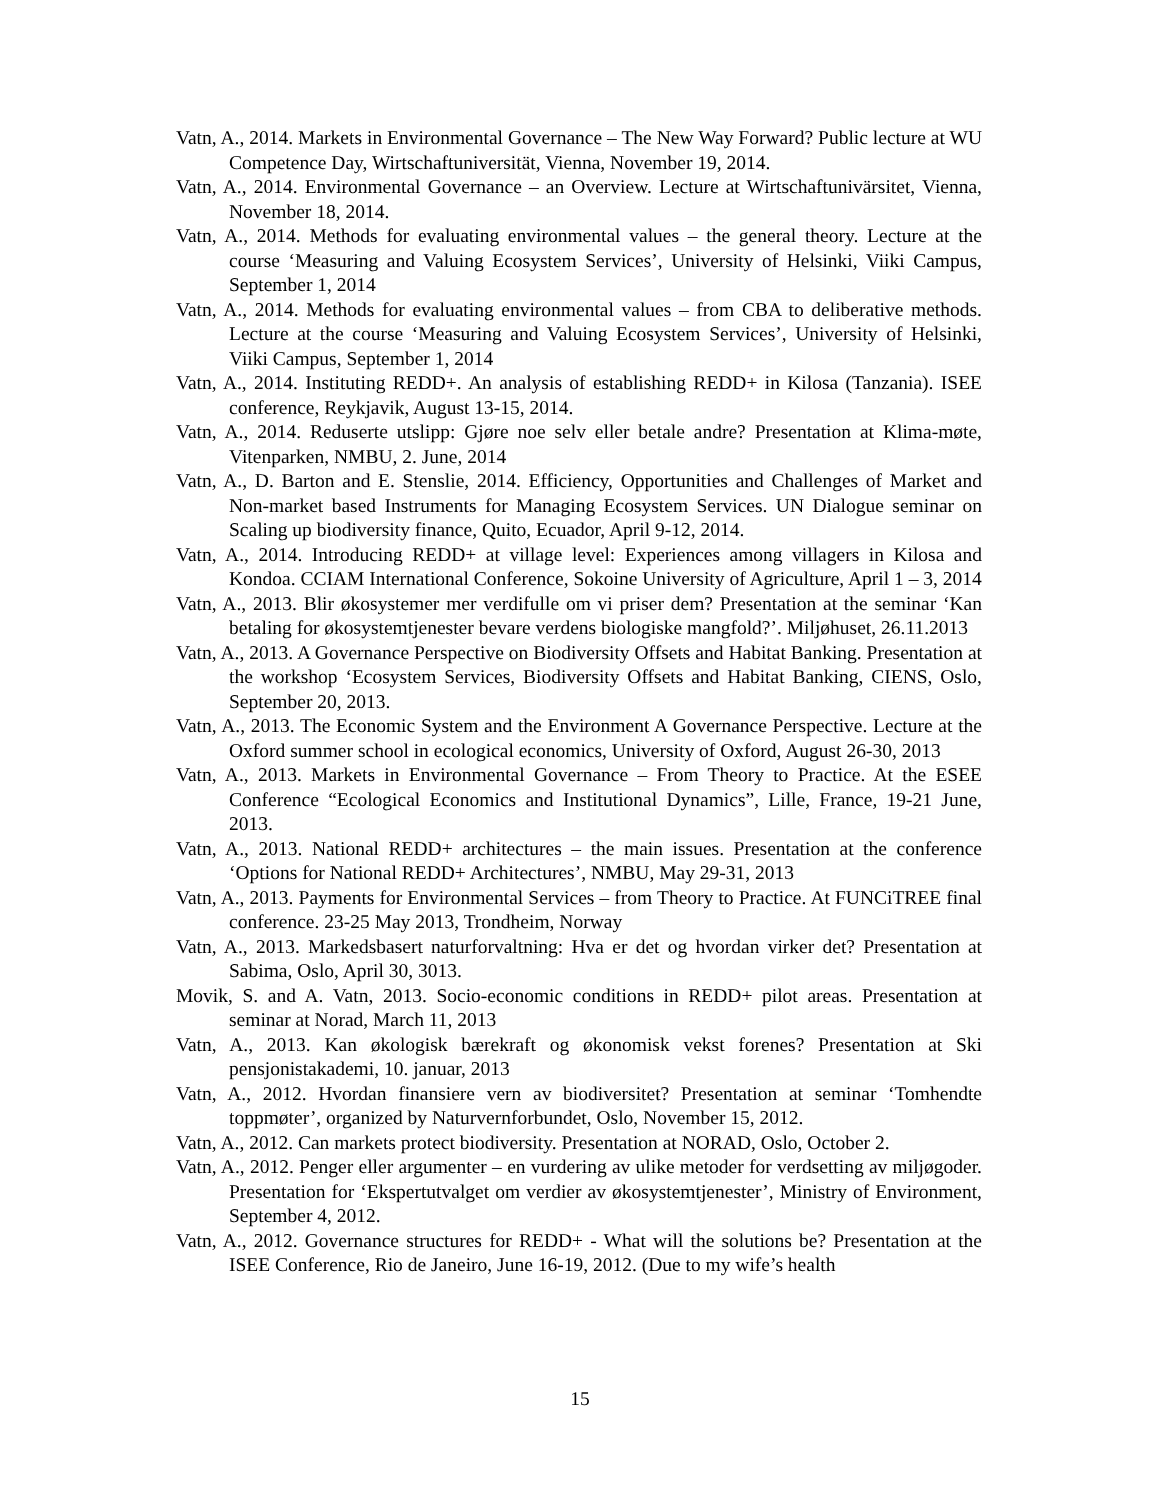Vatn, A., 2014. Markets in Environmental Governance – The New Way Forward? Public lecture at WU Competence Day, Wirtschaftuniversität, Vienna, November 19, 2014.
Vatn, A., 2014. Environmental Governance – an Overview. Lecture at Wirtschaftunivärsitet, Vienna, November 18, 2014.
Vatn, A., 2014. Methods for evaluating environmental values – the general theory. Lecture at the course ‘Measuring and Valuing Ecosystem Services’, University of Helsinki, Viiki Campus, September 1, 2014
Vatn, A., 2014. Methods for evaluating environmental values – from CBA to deliberative methods. Lecture at the course ‘Measuring and Valuing Ecosystem Services’, University of Helsinki, Viiki Campus, September 1, 2014
Vatn, A., 2014. Instituting REDD+. An analysis of establishing REDD+ in Kilosa (Tanzania). ISEE conference, Reykjavik, August 13-15, 2014.
Vatn, A., 2014. Reduserte utslipp: Gjøre noe selv eller betale andre? Presentation at Klima-møte, Vitenparken, NMBU, 2. June, 2014
Vatn, A., D. Barton and E. Stenslie, 2014. Efficiency, Opportunities and Challenges of Market and Non-market based Instruments for Managing Ecosystem Services. UN Dialogue seminar on Scaling up biodiversity finance, Quito, Ecuador, April 9-12, 2014.
Vatn, A., 2014. Introducing REDD+ at village level: Experiences among villagers in Kilosa and Kondoa. CCIAM International Conference, Sokoine University of Agriculture, April 1 – 3, 2014
Vatn, A., 2013. Blir økosystemer mer verdifulle om vi priser dem? Presentation at the seminar ‘Kan betaling for økosystemtjenester bevare verdens biologiske mangfold?’. Miljøhuset, 26.11.2013
Vatn, A., 2013. A Governance Perspective on Biodiversity Offsets and Habitat Banking. Presentation at the workshop ‘Ecosystem Services, Biodiversity Offsets and Habitat Banking, CIENS, Oslo, September 20, 2013.
Vatn, A., 2013. The Economic System and the Environment A Governance Perspective. Lecture at the Oxford summer school in ecological economics, University of Oxford, August 26-30, 2013
Vatn, A., 2013. Markets in Environmental Governance – From Theory to Practice. At the ESEE Conference “Ecological Economics and Institutional Dynamics”, Lille, France, 19-21 June, 2013.
Vatn, A., 2013. National REDD+ architectures – the main issues. Presentation at the conference ‘Options for National REDD+ Architectures’, NMBU, May 29-31, 2013
Vatn, A., 2013. Payments for Environmental Services – from Theory to Practice. At FUNCiTREE final conference. 23-25 May 2013, Trondheim, Norway
Vatn, A., 2013. Markedsbasert naturforvaltning: Hva er det og hvordan virker det? Presentation at Sabima, Oslo, April 30, 3013.
Movik, S. and A. Vatn, 2013. Socio-economic conditions in REDD+ pilot areas. Presentation at seminar at Norad, March 11, 2013
Vatn, A., 2013. Kan økologisk bærekraft og økonomisk vekst forenes? Presentation at Ski pensjonistakademi, 10. januar, 2013
Vatn, A., 2012. Hvordan finansiere vern av biodiversitet? Presentation at seminar ‘Tomhendte toppmøter’, organized by Naturvernforbundet, Oslo, November 15, 2012.
Vatn, A., 2012. Can markets protect biodiversity. Presentation at NORAD, Oslo, October 2.
Vatn, A., 2012. Penger eller argumenter – en vurdering av ulike metoder for verdsetting av miljøgoder. Presentation for ‘Ekspertutvalget om verdier av økosystemtjenester’, Ministry of Environment, September 4, 2012.
Vatn, A., 2012. Governance structures for REDD+ - What will the solutions be? Presentation at the ISEE Conference, Rio de Janeiro, June 16-19, 2012. (Due to my wife’s health
15